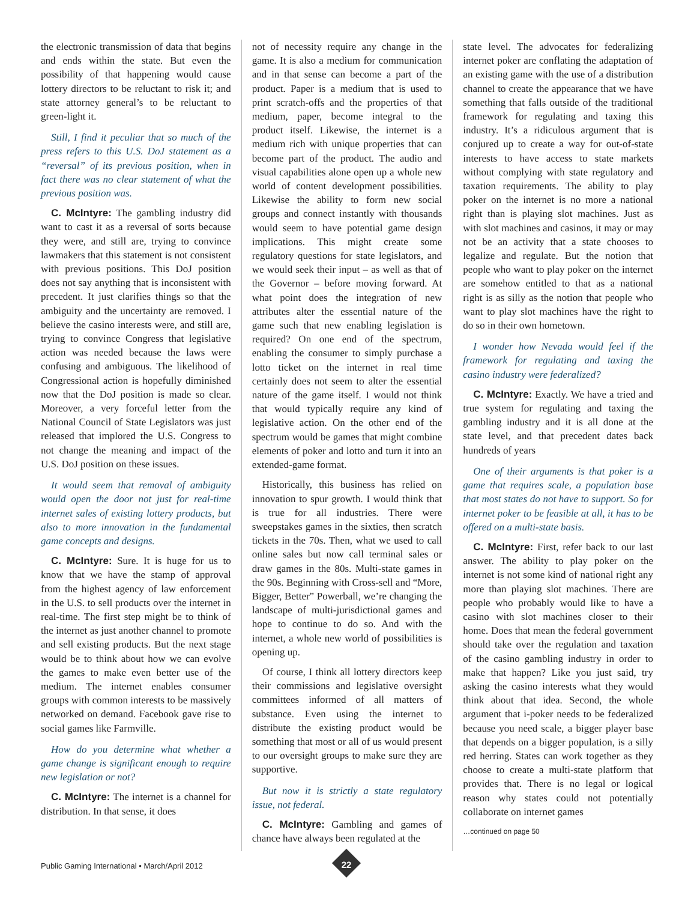the electronic transmission of data that begins and ends within the state. But even the possibility of that happening would cause lottery directors to be reluctant to risk it; and state attorney general’s to be reluctant to green-light it.
Still, I find it peculiar that so much of the press refers to this U.S. DoJ statement as a “reversal” of its previous position, when in fact there was no clear statement of what the previous position was.
C. McIntyre: The gambling industry did want to cast it as a reversal of sorts because they were, and still are, trying to convince lawmakers that this statement is not consistent with previous positions. This DoJ position does not say anything that is inconsistent with precedent. It just clarifies things so that the ambiguity and the uncertainty are removed. I believe the casino interests were, and still are, trying to convince Congress that legislative action was needed because the laws were confusing and ambiguous. The likelihood of Congressional action is hopefully diminished now that the DoJ position is made so clear. Moreover, a very forceful letter from the National Council of State Legislators was just released that implored the U.S. Congress to not change the meaning and impact of the U.S. DoJ position on these issues.
It would seem that removal of ambiguity would open the door not just for real-time internet sales of existing lottery products, but also to more innovation in the fundamental game concepts and designs.
C. McIntyre: Sure. It is huge for us to know that we have the stamp of approval from the highest agency of law enforcement in the U.S. to sell products over the internet in real-time. The first step might be to think of the internet as just another channel to promote and sell existing products. But the next stage would be to think about how we can evolve the games to make even better use of the medium. The internet enables consumer groups with common interests to be massively networked on demand. Facebook gave rise to social games like Farmville.
How do you determine what whether a game change is significant enough to require new legislation or not?
C. McIntyre: The internet is a channel for distribution. In that sense, it does
not of necessity require any change in the game. It is also a medium for communication and in that sense can become a part of the product. Paper is a medium that is used to print scratch-offs and the properties of that medium, paper, become integral to the product itself. Likewise, the internet is a medium rich with unique properties that can become part of the product. The audio and visual capabilities alone open up a whole new world of content development possibilities. Likewise the ability to form new social groups and connect instantly with thousands would seem to have potential game design implications. This might create some regulatory questions for state legislators, and we would seek their input – as well as that of the Governor – before moving forward. At what point does the integration of new attributes alter the essential nature of the game such that new enabling legislation is required? On one end of the spectrum, enabling the consumer to simply purchase a lotto ticket on the internet in real time certainly does not seem to alter the essential nature of the game itself. I would not think that would typically require any kind of legislative action. On the other end of the spectrum would be games that might combine elements of poker and lotto and turn it into an extended-game format.
Historically, this business has relied on innovation to spur growth. I would think that is true for all industries. There were sweepstakes games in the sixties, then scratch tickets in the 70s. Then, what we used to call online sales but now call terminal sales or draw games in the 80s. Multi-state games in the 90s. Beginning with Cross-sell and “More, Bigger, Better” Powerball, we’re changing the landscape of multi-jurisdictional games and hope to continue to do so. And with the internet, a whole new world of possibilities is opening up.
Of course, I think all lottery directors keep their commissions and legislative oversight committees informed of all matters of substance. Even using the internet to distribute the existing product would be something that most or all of us would present to our oversight groups to make sure they are supportive.
But now it is strictly a state regulatory issue, not federal.
C. McIntyre: Gambling and games of chance have always been regulated at the
state level. The advocates for federalizing internet poker are conflating the adaptation of an existing game with the use of a distribution channel to create the appearance that we have something that falls outside of the traditional framework for regulating and taxing this industry. It’s a ridiculous argument that is conjured up to create a way for out-of-state interests to have access to state markets without complying with state regulatory and taxation requirements. The ability to play poker on the internet is no more a national right than is playing slot machines. Just as with slot machines and casinos, it may or may not be an activity that a state chooses to legalize and regulate. But the notion that people who want to play poker on the internet are somehow entitled to that as a national right is as silly as the notion that people who want to play slot machines have the right to do so in their own hometown.
I wonder how Nevada would feel if the framework for regulating and taxing the casino industry were federalized?
C. McIntyre: Exactly. We have a tried and true system for regulating and taxing the gambling industry and it is all done at the state level, and that precedent dates back hundreds of years
One of their arguments is that poker is a game that requires scale, a population base that most states do not have to support. So for internet poker to be feasible at all, it has to be offered on a multi-state basis.
C. McIntyre: First, refer back to our last answer. The ability to play poker on the internet is not some kind of national right any more than playing slot machines. There are people who probably would like to have a casino with slot machines closer to their home. Does that mean the federal government should take over the regulation and taxation of the casino gambling industry in order to make that happen? Like you just said, try asking the casino interests what they would think about that idea. Second, the whole argument that i-poker needs to be federalized because you need scale, a bigger player base that depends on a bigger population, is a silly red herring. States can work together as they choose to create a multi-state platform that provides that. There is no legal or logical reason why states could not potentially collaborate on internet games
…continued on page 50
Public Gaming International • March/April 2012
22